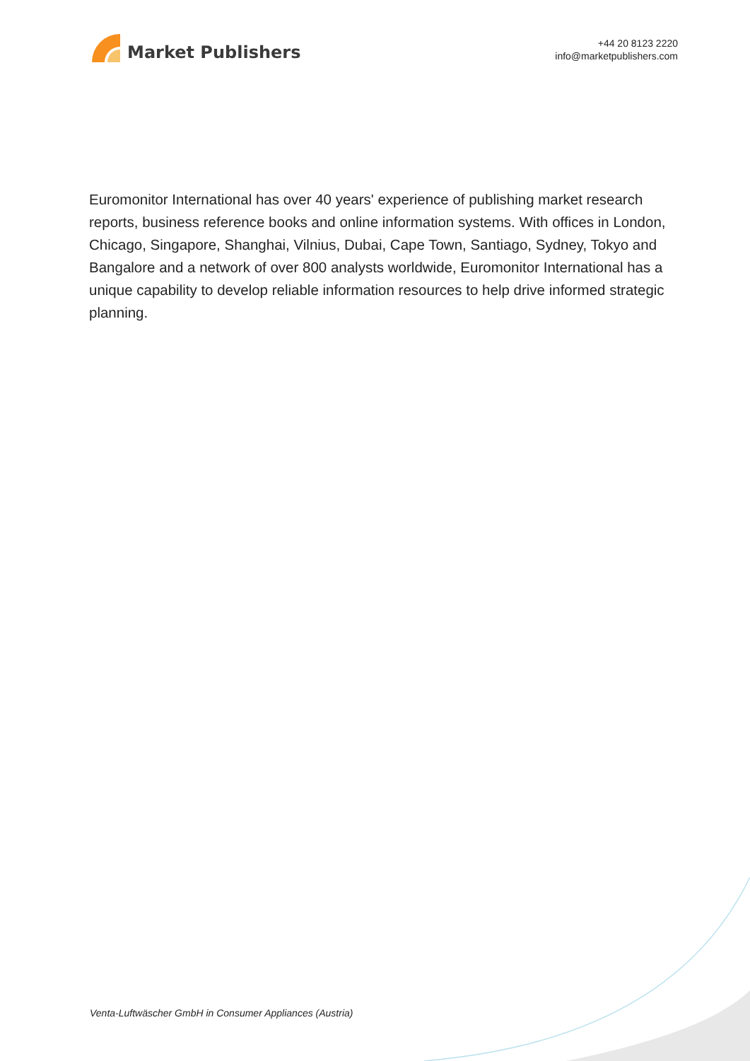Market Publishers
+44 20 8123 2220
info@marketpublishers.com
Euromonitor International has over 40 years' experience of publishing market research reports, business reference books and online information systems. With offices in London, Chicago, Singapore, Shanghai, Vilnius, Dubai, Cape Town, Santiago, Sydney, Tokyo and Bangalore and a network of over 800 analysts worldwide, Euromonitor International has a unique capability to develop reliable information resources to help drive informed strategic planning.
Venta-Luftwäscher GmbH in Consumer Appliances (Austria)